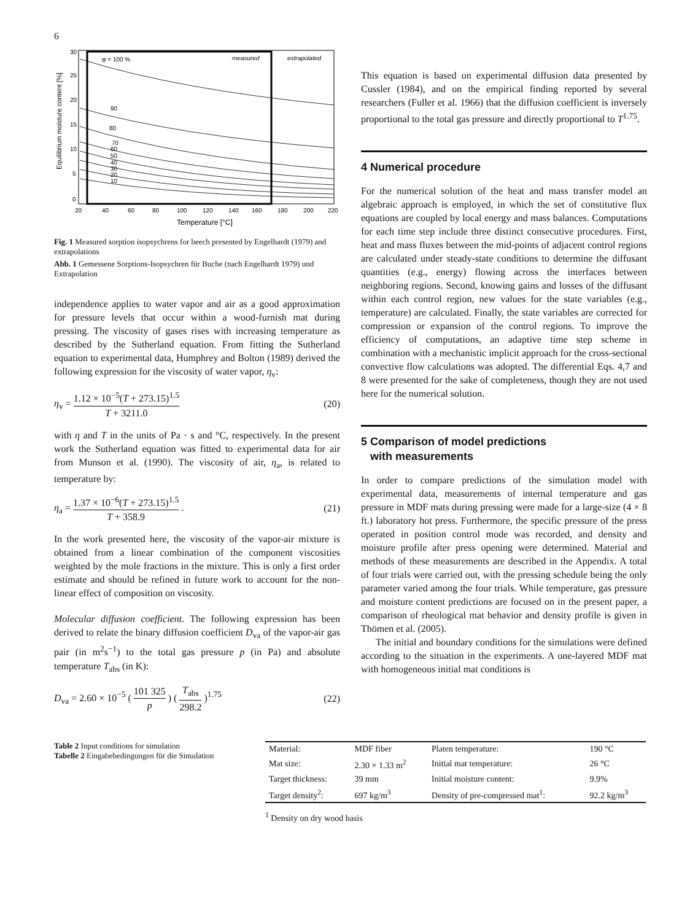6
measured
extrapolated
φ = 100 %
90
80
70
60
50
40
30
20
10
30
25
20
15
10
5
0
20
40
60
80
100
120
140
160
180
200
220
Temperature [°C]
Equilibrium moisture content [%]
Fig. 1 Measured sorption isopsychrens for beech presented by Engelhardt (1979) and extrapolations
Abb. 1 Gemessene Sorptions-Isopsychren für Buche (nach Engelhardt 1979) und Extrapolation
independence applies to water vapor and air as a good approximation for pressure levels that occur within a wood-furnish mat during pressing. The viscosity of gases rises with increasing temperature as described by the Sutherland equation. From fitting the Sutherland equation to experimental data, Humphrey and Bolton (1989) derived the following expression for the viscosity of water vapor, η<sub>v</sub>:
η<sub>v</sub> = 1.12 × 10<sup>−5</sup>(T + 273.15)<sup>1.5</sup> T + 3211.0
(20)
with η and T in the units of Pa · s and °C, respectively. In the present work the Sutherland equation was fitted to experimental data for air from Munson et al. (1990). The viscosity of air, η<sub>a</sub>, is related to temperature by:
η<sub>a</sub> = 1.37 × 10<sup>−6</sup>(T + 273.15)<sup>1.5</sup> T + 358.9 .
(21)
In the work presented here, the viscosity of the vapor-air mixture is obtained from a linear combination of the component viscosities weighted by the mole fractions in the mixture. This is only a first order estimate and should be refined in future work to account for the non-linear effect of composition on viscosity.
Molecular diffusion coefficient. The following expression has been derived to relate the binary diffusion coefficient D<sub>va</sub> of the vapor-air gas pair (in m<sup>2</sup>s<sup>−1</sup>) to the total gas pressure p (in Pa) and absolute temperature T<sub>abs</sub> (in K):
D<sub>va</sub> = 2.60 × 10<sup>−5</sup> ( 101 325 p ) ( T<sub>abs</sub> 298.2 )<sup>1.75</sup>
(22)
This equation is based on experimental diffusion data presented by Cussler (1984), and on the empirical finding reported by several researchers (Fuller et al. 1966) that the diffusion coefficient is inversely proportional to the total gas pressure and directly proportional to T<sup>1.75</sup>.
4 Numerical procedure
For the numerical solution of the heat and mass transfer model an algebraic approach is employed, in which the set of constitutive flux equations are coupled by local energy and mass balances. Computations for each time step include three distinct consecutive procedures. First, heat and mass fluxes between the mid-points of adjacent control regions are calculated under steady-state conditions to determine the diffusant quantities (e.g., energy) flowing across the interfaces between neighboring regions. Second, knowing gains and losses of the diffusant within each control region, new values for the state variables (e.g., temperature) are calculated. Finally, the state variables are corrected for compression or expansion of the control regions. To improve the efficiency of computations, an adaptive time step scheme in combination with a mechanistic implicit approach for the cross-sectional convective flow calculations was adopted. The differential Eqs. 4,7 and 8 were presented for the sake of completeness, though they are not used here for the numerical solution.
5 Comparison of model predictions
with measurements
In order to compare predictions of the simulation model with experimental data, measurements of internal temperature and gas pressure in MDF mats during pressing were made for a large-size (4 × 8 ft.) laboratory hot press. Furthermore, the specific pressure of the press operated in position control mode was recorded, and density and moisture profile after press opening were determined. Material and methods of these measurements are described in the Appendix. A total of four trials were carried out, with the pressing schedule being the only parameter varied among the four trials. While temperature, gas pressure and moisture content predictions are focused on in the present paper, a comparison of rheological mat behavior and density profile is given in Thömen et al. (2005).
The initial and boundary conditions for the simulations were defined according to the situation in the experiments. A one-layered MDF mat with homogeneous initial mat conditions is
Table 2 Input conditions for simulation
Tabelle 2 Eingabebedingungen für die Simulation
| Material: | MDF fiber | Platen temperature: | 190 °C |
| Mat size: | 2.30 × 1.33 m<sup>2</sup> | Initial mat temperature: | 26 °C |
| Target thickness: | 39 mm | Initial moisture content: | 9.9% |
| Target density<sup>2</sup>: | 697 kg/m<sup>3</sup> | Density of pre-compressed mat<sup>1</sup>: | 92.2 kg/m<sup>3</sup> |
<sup>1</sup> Density on dry wood basis